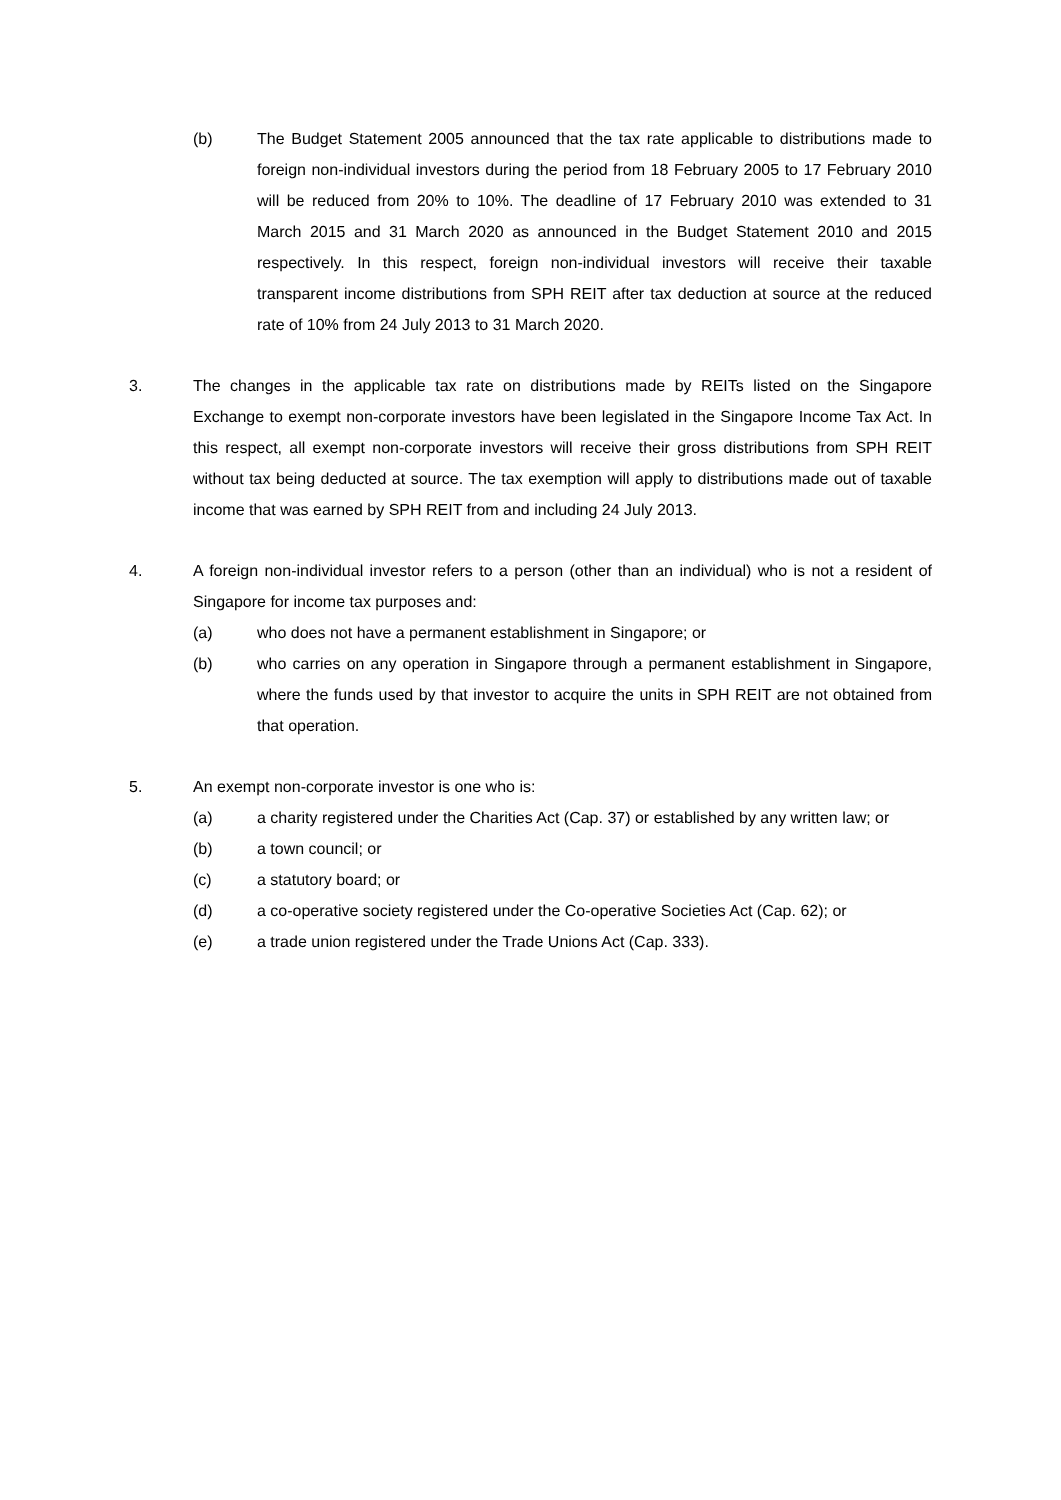(b) The Budget Statement 2005 announced that the tax rate applicable to distributions made to foreign non-individual investors during the period from 18 February 2005 to 17 February 2010 will be reduced from 20% to 10%. The deadline of 17 February 2010 was extended to 31 March 2015 and 31 March 2020 as announced in the Budget Statement 2010 and 2015 respectively. In this respect, foreign non-individual investors will receive their taxable transparent income distributions from SPH REIT after tax deduction at source at the reduced rate of 10% from 24 July 2013 to 31 March 2020.
3. The changes in the applicable tax rate on distributions made by REITs listed on the Singapore Exchange to exempt non-corporate investors have been legislated in the Singapore Income Tax Act. In this respect, all exempt non-corporate investors will receive their gross distributions from SPH REIT without tax being deducted at source. The tax exemption will apply to distributions made out of taxable income that was earned by SPH REIT from and including 24 July 2013.
4. A foreign non-individual investor refers to a person (other than an individual) who is not a resident of Singapore for income tax purposes and:
(a) who does not have a permanent establishment in Singapore; or
(b) who carries on any operation in Singapore through a permanent establishment in Singapore, where the funds used by that investor to acquire the units in SPH REIT are not obtained from that operation.
5. An exempt non-corporate investor is one who is:
(a) a charity registered under the Charities Act (Cap. 37) or established by any written law; or
(b) a town council; or
(c) a statutory board; or
(d) a co-operative society registered under the Co-operative Societies Act (Cap. 62); or
(e) a trade union registered under the Trade Unions Act (Cap. 333).